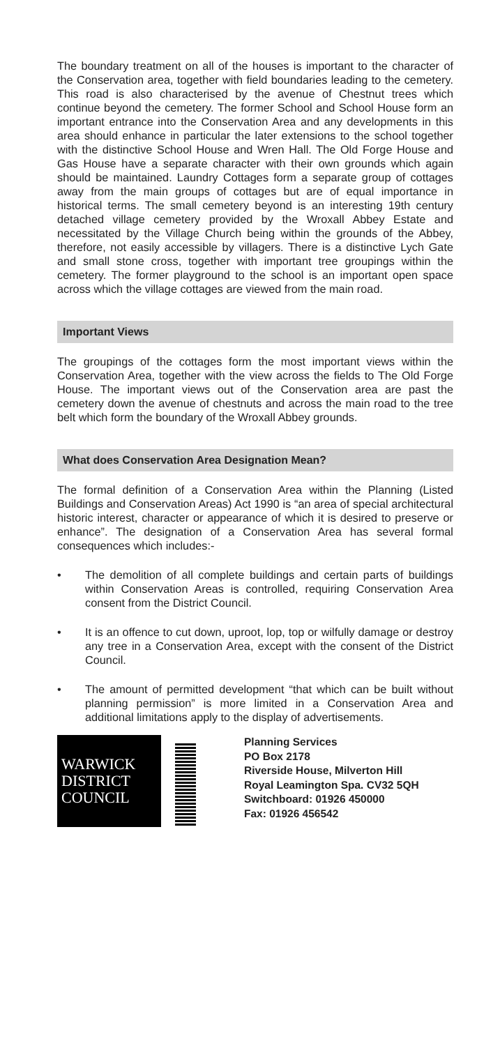The boundary treatment on all of the houses is important to the character of the Conservation area, together with field boundaries leading to the cemetery. This road is also characterised by the avenue of Chestnut trees which continue beyond the cemetery. The former School and School House form an important entrance into the Conservation Area and any developments in this area should enhance in particular the later extensions to the school together with the distinctive School House and Wren Hall. The Old Forge House and Gas House have a separate character with their own grounds which again should be maintained. Laundry Cottages form a separate group of cottages away from the main groups of cottages but are of equal importance in historical terms. The small cemetery beyond is an interesting 19th century detached village cemetery provided by the Wroxall Abbey Estate and necessitated by the Village Church being within the grounds of the Abbey, therefore, not easily accessible by villagers. There is a distinctive Lych Gate and small stone cross, together with important tree groupings within the cemetery. The former playground to the school is an important open space across which the village cottages are viewed from the main road.
Important Views
The groupings of the cottages form the most important views within the Conservation Area, together with the view across the fields to The Old Forge House. The important views out of the Conservation area are past the cemetery down the avenue of chestnuts and across the main road to the tree belt which form the boundary of the Wroxall Abbey grounds.
What does Conservation Area Designation Mean?
The formal definition of a Conservation Area within the Planning (Listed Buildings and Conservation Areas) Act 1990 is “an area of special architectural historic interest, character or appearance of which it is desired to preserve or enhance”. The designation of a Conservation Area has several formal consequences which includes:-
• The demolition of all complete buildings and certain parts of buildings within Conservation Areas is controlled, requiring Conservation Area consent from the District Council.
• It is an offence to cut down, uproot, lop, top or wilfully damage or destroy any tree in a Conservation Area, except with the consent of the District Council.
• The amount of permitted development “that which can be built without planning permission” is more limited in a Conservation Area and additional limitations apply to the display of advertisements.
WARWICK
DISTRICT
COUNCIL
Planning Services
PO Box 2178
Riverside House, Milverton Hill
Royal Leamington Spa. CV32 5QH
Switchboard: 01926 450000
Fax: 01926 456542